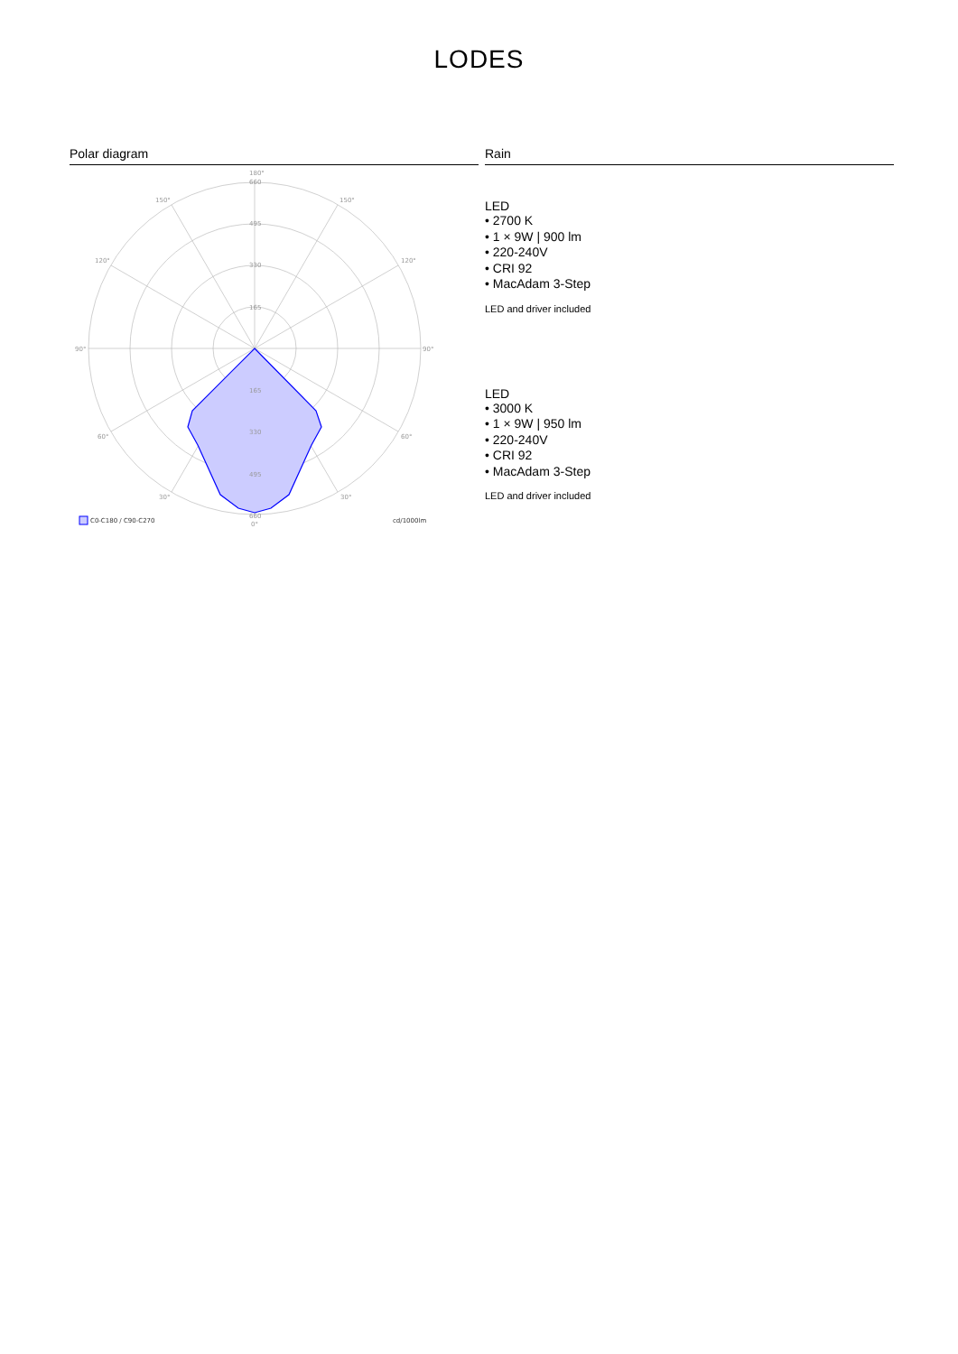LODES
Polar diagram
180°
660
495
330
165
165
330
495
660
0°
150°
150°
120°
120°
90°
90°
60°
60°
30°
30°
C0-C180 / C90-C270
cd/1000lm
Rain
LED
• 2700 K
• 1 × 9W | 900 lm
• 220-240V
• CRI 92
• MacAdam 3-Step
LED and driver included
LED
• 3000 K
• 1 × 9W | 950 lm
• 220-240V
• CRI 92
• MacAdam 3-Step
LED and driver included